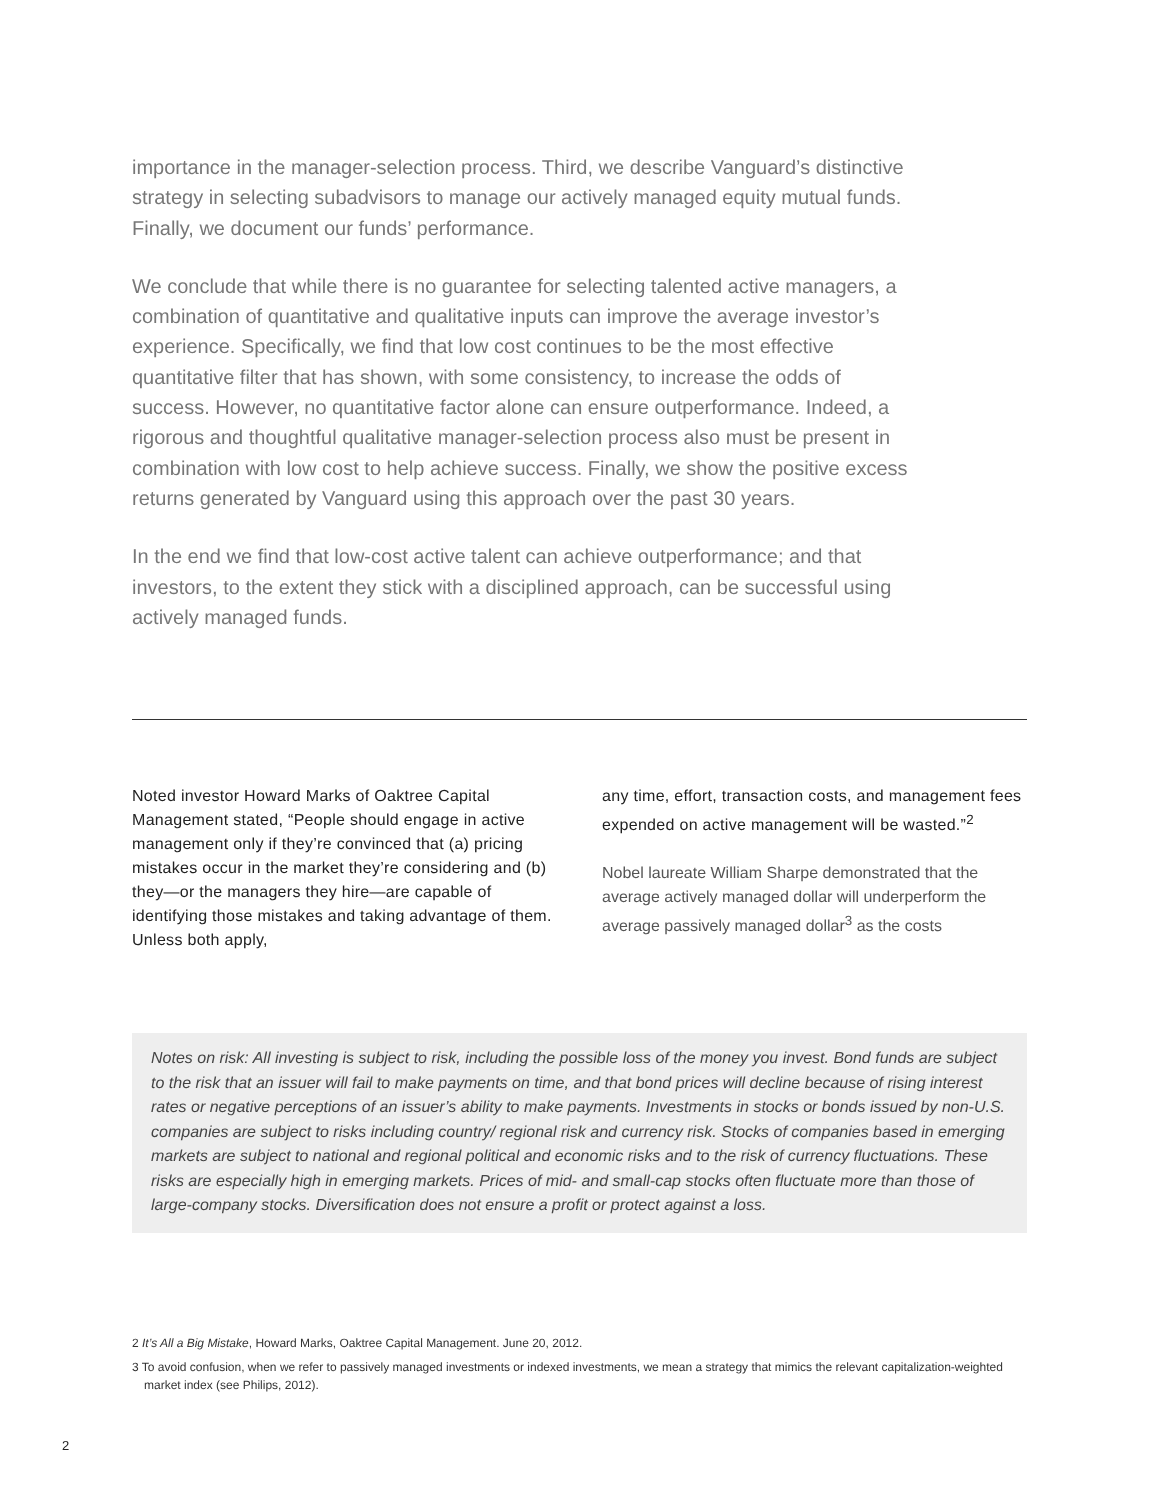importance in the manager-selection process. Third, we describe Vanguard’s distinctive strategy in selecting subadvisors to manage our actively managed equity mutual funds. Finally, we document our funds’ performance.
We conclude that while there is no guarantee for selecting talented active managers, a combination of quantitative and qualitative inputs can improve the average investor’s experience. Specifically, we find that low cost continues to be the most effective quantitative filter that has shown, with some consistency, to increase the odds of success. However, no quantitative factor alone can ensure outperformance. Indeed, a rigorous and thoughtful qualitative manager-selection process also must be present in combination with low cost to help achieve success. Finally, we show the positive excess returns generated by Vanguard using this approach over the past 30 years.
In the end we find that low-cost active talent can achieve outperformance; and that investors, to the extent they stick with a disciplined approach, can be successful using actively managed funds.
Noted investor Howard Marks of Oaktree Capital Management stated, “People should engage in active management only if they’re convinced that (a) pricing mistakes occur in the market they’re considering and (b) they—or the managers they hire—are capable of identifying those mistakes and taking advantage of them. Unless both apply,
any time, effort, transaction costs, and management fees expended on active management will be wasted.”<sup>2</sup>
Nobel laureate William Sharpe demonstrated that the average actively managed dollar will underperform the average passively managed dollar<sup>3</sup> as the costs
Notes on risk: All investing is subject to risk, including the possible loss of the money you invest. Bond funds are subject to the risk that an issuer will fail to make payments on time, and that bond prices will decline because of rising interest rates or negative perceptions of an issuer’s ability to make payments. Investments in stocks or bonds issued by non-U.S. companies are subject to risks including country/ regional risk and currency risk. Stocks of companies based in emerging markets are subject to national and regional political and economic risks and to the risk of currency fluctuations. These risks are especially high in emerging markets. Prices of mid- and small-cap stocks often fluctuate more than those of large-company stocks. Diversification does not ensure a profit or protect against a loss.
2 It’s All a Big Mistake, Howard Marks, Oaktree Capital Management. June 20, 2012.
3 To avoid confusion, when we refer to passively managed investments or indexed investments, we mean a strategy that mimics the relevant capitalization-weighted market index (see Philips, 2012).
2